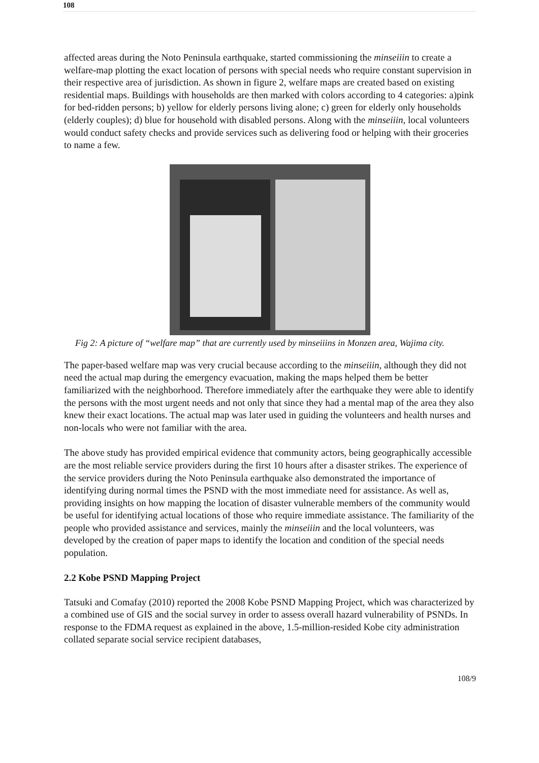108
affected areas during the Noto Peninsula earthquake, started commissioning the minseiiin to create a welfare-map plotting the exact location of persons with special needs who require constant supervision in their respective area of jurisdiction. As shown in figure 2, welfare maps are created based on existing residential maps. Buildings with households are then marked with colors according to 4 categories: a)pink for bed-ridden persons; b) yellow for elderly persons living alone; c) green for elderly only households (elderly couples); d) blue for household with disabled persons. Along with the minseiiin, local volunteers would conduct safety checks and provide services such as delivering food or helping with their groceries to name a few.
Fig 2: A picture of “welfare map” that are currently used by minseiiins in Monzen area, Wajima city.
The paper-based welfare map was very crucial because according to the minseiiin, although they did not need the actual map during the emergency evacuation, making the maps helped them be better familiarized with the neighborhood. Therefore immediately after the earthquake they were able to identify the persons with the most urgent needs and not only that since they had a mental map of the area they also knew their exact locations. The actual map was later used in guiding the volunteers and health nurses and non-locals who were not familiar with the area.
The above study has provided empirical evidence that community actors, being geographically accessible are the most reliable service providers during the first 10 hours after a disaster strikes. The experience of the service providers during the Noto Peninsula earthquake also demonstrated the importance of identifying during normal times the PSND with the most immediate need for assistance. As well as, providing insights on how mapping the location of disaster vulnerable members of the community would be useful for identifying actual locations of those who require immediate assistance. The familiarity of the people who provided assistance and services, mainly the minseiiin and the local volunteers, was developed by the creation of paper maps to identify the location and condition of the special needs population.
2.2 Kobe PSND Mapping Project
Tatsuki and Comafay (2010) reported the 2008 Kobe PSND Mapping Project, which was characterized by a combined use of GIS and the social survey in order to assess overall hazard vulnerability of PSNDs. In response to the FDMA request as explained in the above, 1.5-million-resided Kobe city administration collated separate social service recipient databases,
108/9